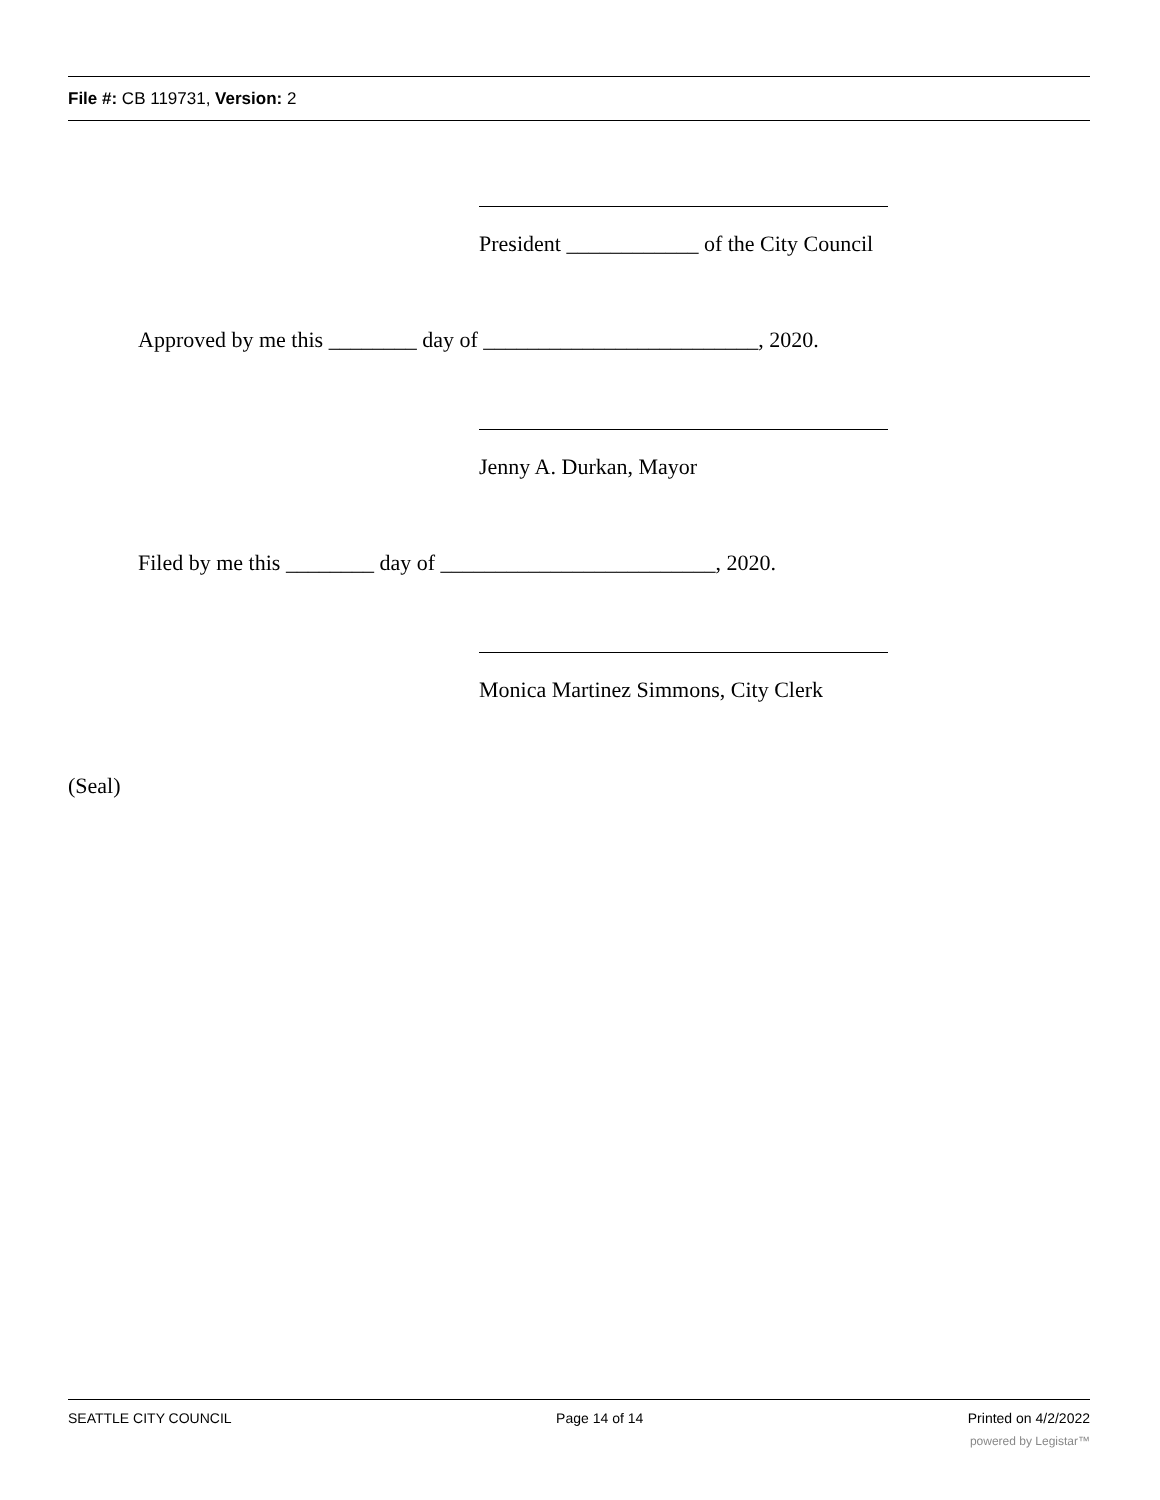File #: CB 119731, Version: 2
President ____________ of the City Council
Approved by me this ________ day of _________________________, 2020.
Jenny A. Durkan, Mayor
Filed by me this ________ day of _________________________, 2020.
Monica Martinez Simmons, City Clerk
(Seal)
SEATTLE CITY COUNCIL Page 14 of 14 Printed on 4/2/2022
powered by Legistar™